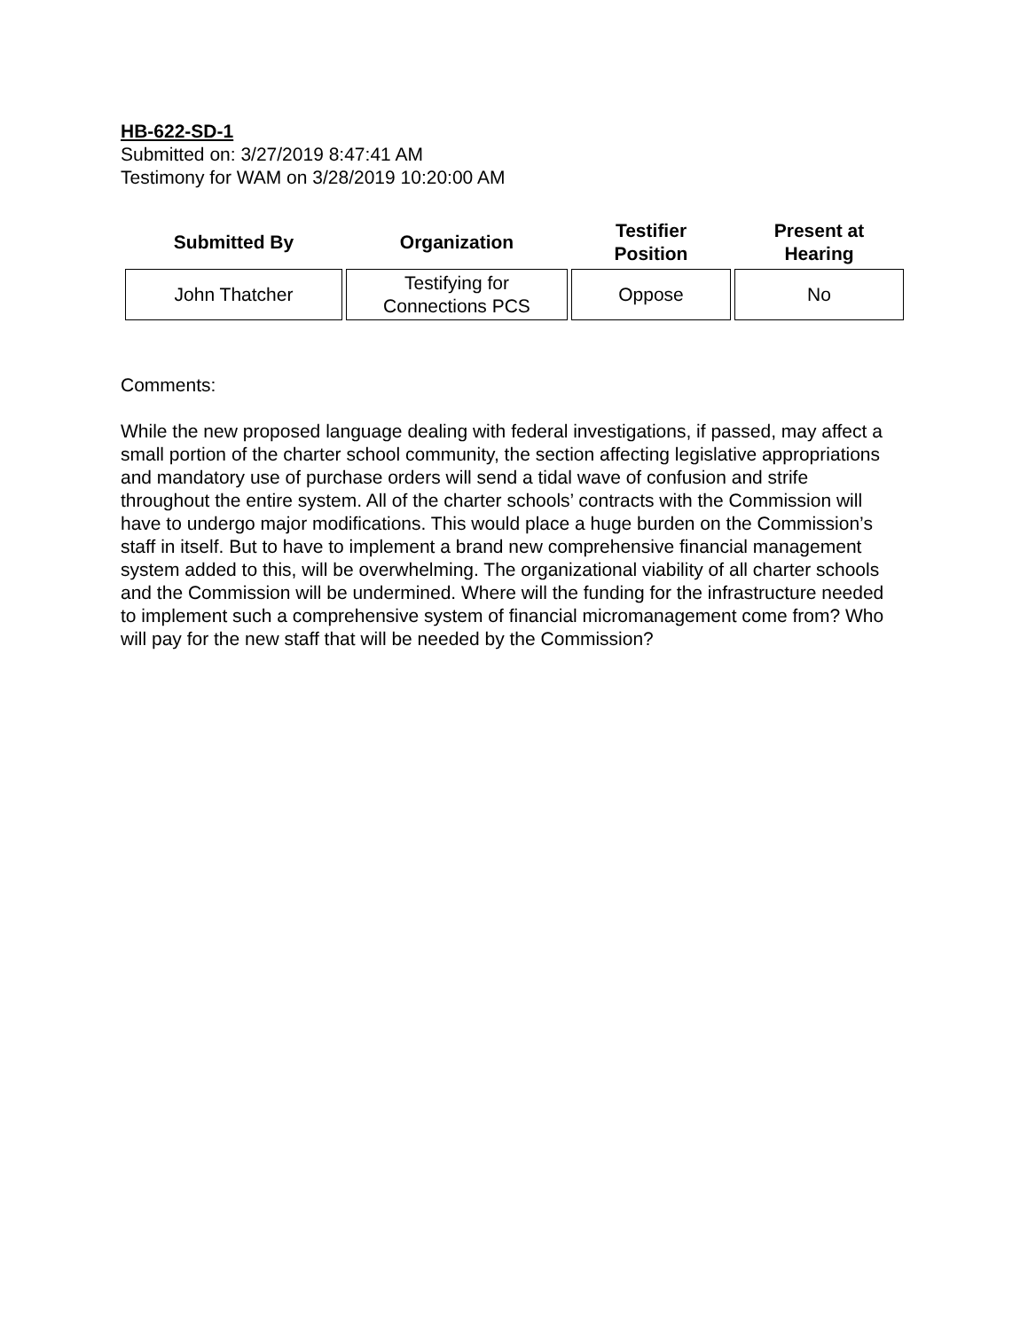HB-622-SD-1
Submitted on: 3/27/2019 8:47:41 AM
Testimony for WAM on 3/28/2019 10:20:00 AM
| Submitted By | Organization | Testifier Position | Present at Hearing |
| --- | --- | --- | --- |
| John Thatcher | Testifying for Connections PCS | Oppose | No |
Comments:
While the new proposed language dealing with federal investigations, if passed, may affect a small portion of the charter school community, the section affecting legislative appropriations and mandatory use of purchase orders will send a tidal wave of confusion and strife throughout the entire system. All of the charter schools’ contracts with the Commission will have to undergo major modifications. This would place a huge burden on the Commission’s staff in itself. But to have to implement a brand new comprehensive financial management system added to this, will be overwhelming. The organizational viability of all charter schools and the Commission will be undermined. Where will the funding for the infrastructure needed to implement such a comprehensive system of financial micromanagement come from? Who will pay for the new staff that will be needed by the Commission?